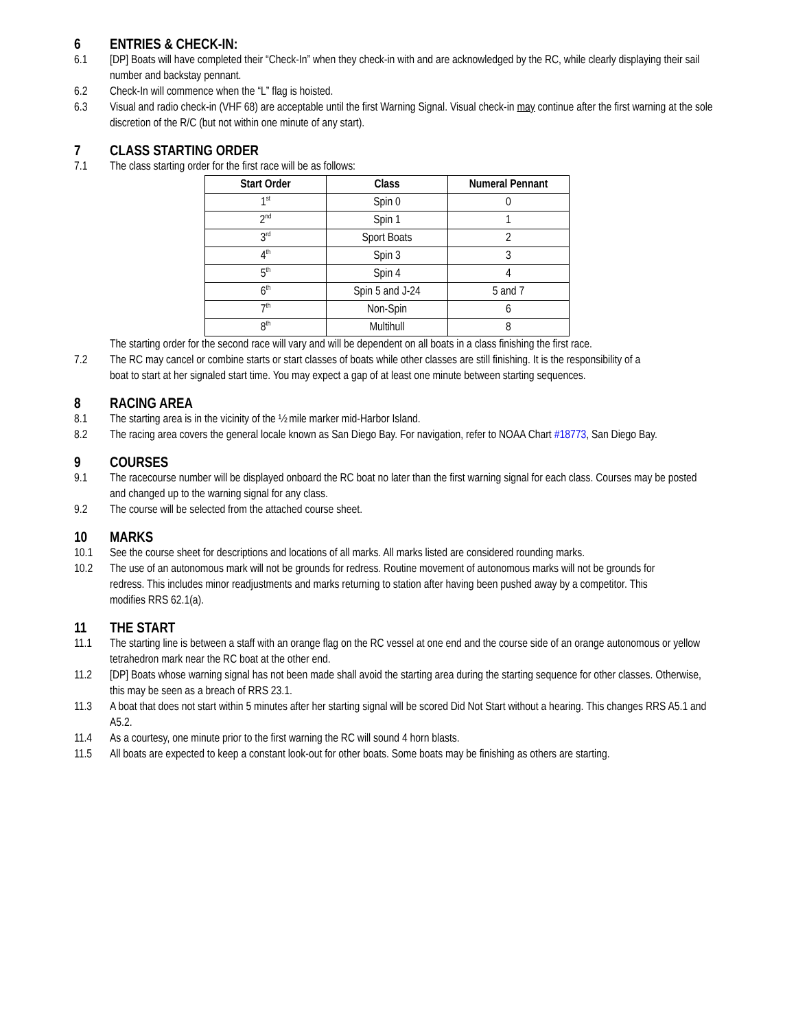6 ENTRIES & CHECK-IN:
6.1 [DP] Boats will have completed their “Check-In” when they check-in with and are acknowledged by the RC, while clearly displaying their sail number and backstay pennant.
6.2 Check-In will commence when the “L” flag is hoisted.
6.3 Visual and radio check-in (VHF 68) are acceptable until the first Warning Signal. Visual check-in may continue after the first warning at the sole discretion of the R/C (but not within one minute of any start).
7 CLASS STARTING ORDER
7.1 The class starting order for the first race will be as follows:
| Start Order | Class | Numeral Pennant |
| --- | --- | --- |
| 1<sup>st</sup> | Spin 0 | 0 |
| 2<sup>nd</sup> | Spin 1 | 1 |
| 3<sup>rd</sup> | Sport Boats | 2 |
| 4<sup>th</sup> | Spin 3 | 3 |
| 5<sup>th</sup> | Spin 4 | 4 |
| 6<sup>th</sup> | Spin 5 and J-24 | 5 and 7 |
| 7<sup>th</sup> | Non-Spin | 6 |
| 8<sup>th</sup> | Multihull | 8 |
The starting order for the second race will vary and will be dependent on all boats in a class finishing the first race.
7.2 The RC may cancel or combine starts or start classes of boats while other classes are still finishing. It is the responsibility of a boat to start at her signaled start time. You may expect a gap of at least one minute between starting sequences.
8 RACING AREA
8.1 The starting area is in the vicinity of the ½ mile marker mid-Harbor Island.
8.2 The racing area covers the general locale known as San Diego Bay. For navigation, refer to NOAA Chart #18773, San Diego Bay.
9 COURSES
9.1 The racecourse number will be displayed onboard the RC boat no later than the first warning signal for each class. Courses may be posted and changed up to the warning signal for any class.
9.2 The course will be selected from the attached course sheet.
10 MARKS
10.1 See the course sheet for descriptions and locations of all marks. All marks listed are considered rounding marks.
10.2 The use of an autonomous mark will not be grounds for redress. Routine movement of autonomous marks will not be grounds for redress. This includes minor readjustments and marks returning to station after having been pushed away by a competitor. This modifies RRS 62.1(a).
11 THE START
11.1 The starting line is between a staff with an orange flag on the RC vessel at one end and the course side of an orange autonomous or yellow tetrahedron mark near the RC boat at the other end.
11.2 [DP] Boats whose warning signal has not been made shall avoid the starting area during the starting sequence for other classes. Otherwise, this may be seen as a breach of RRS 23.1.
11.3 A boat that does not start within 5 minutes after her starting signal will be scored Did Not Start without a hearing. This changes RRS A5.1 and A5.2.
11.4 As a courtesy, one minute prior to the first warning the RC will sound 4 horn blasts.
11.5 All boats are expected to keep a constant look-out for other boats. Some boats may be finishing as others are starting.